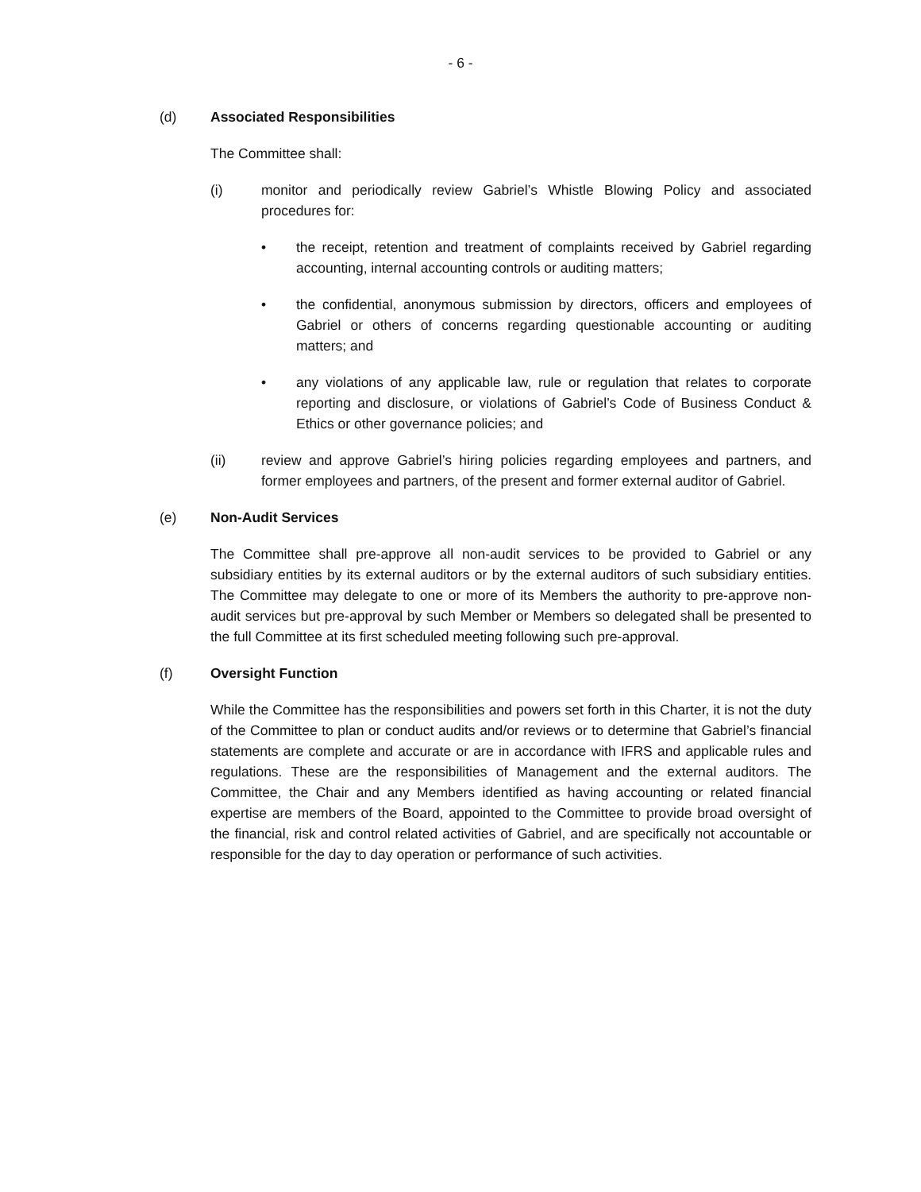- 6 -
(d) Associated Responsibilities
The Committee shall:
(i) monitor and periodically review Gabriel’s Whistle Blowing Policy and associated procedures for:
• the receipt, retention and treatment of complaints received by Gabriel regarding accounting, internal accounting controls or auditing matters;
• the confidential, anonymous submission by directors, officers and employees of Gabriel or others of concerns regarding questionable accounting or auditing matters; and
• any violations of any applicable law, rule or regulation that relates to corporate reporting and disclosure, or violations of Gabriel’s Code of Business Conduct & Ethics or other governance policies; and
(ii) review and approve Gabriel’s hiring policies regarding employees and partners, and former employees and partners, of the present and former external auditor of Gabriel.
(e) Non-Audit Services
The Committee shall pre-approve all non-audit services to be provided to Gabriel or any subsidiary entities by its external auditors or by the external auditors of such subsidiary entities. The Committee may delegate to one or more of its Members the authority to pre-approve non-audit services but pre-approval by such Member or Members so delegated shall be presented to the full Committee at its first scheduled meeting following such pre-approval.
(f) Oversight Function
While the Committee has the responsibilities and powers set forth in this Charter, it is not the duty of the Committee to plan or conduct audits and/or reviews or to determine that Gabriel’s financial statements are complete and accurate or are in accordance with IFRS and applicable rules and regulations. These are the responsibilities of Management and the external auditors. The Committee, the Chair and any Members identified as having accounting or related financial expertise are members of the Board, appointed to the Committee to provide broad oversight of the financial, risk and control related activities of Gabriel, and are specifically not accountable or responsible for the day to day operation or performance of such activities.